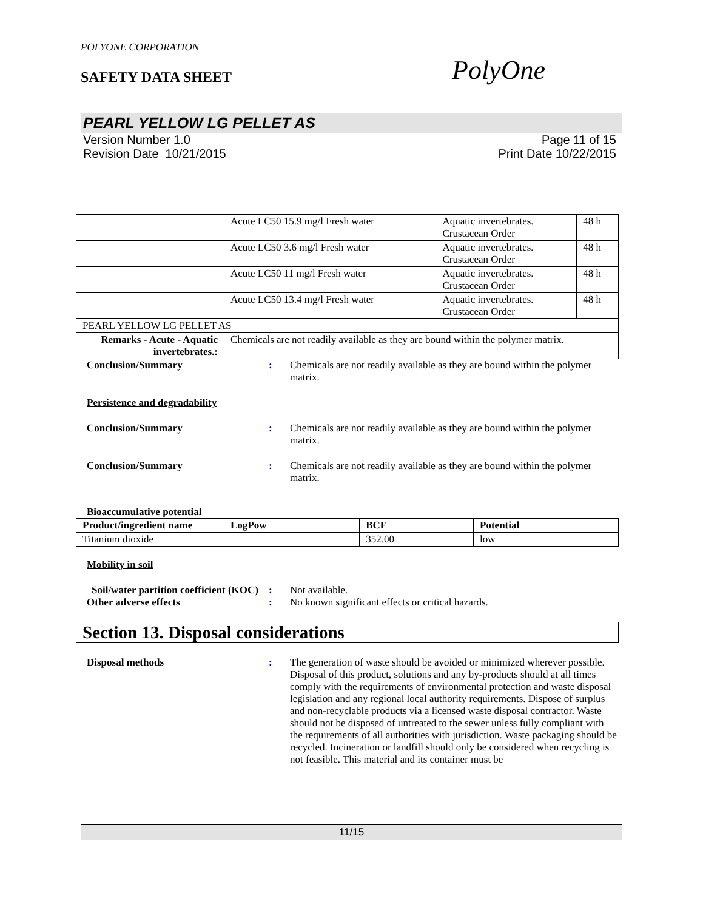POLYONE CORPORATION
SAFETY DATA SHEET
PolyOne
PEARL YELLOW LG PELLET AS
Version Number 1.0
Revision Date 10/21/2015
Page 11 of 15
Print Date 10/22/2015
| | Acute LC50 15.9 mg/l Fresh water | Aquatic invertebrates. Crustacean Order | 48 h |
| | Acute LC50 3.6 mg/l Fresh water | Aquatic invertebrates. Crustacean Order | 48 h |
| | Acute LC50 11 mg/l Fresh water | Aquatic invertebrates. Crustacean Order | 48 h |
| | Acute LC50 13.4 mg/l Fresh water | Aquatic invertebrates. Crustacean Order | 48 h |
| PEARL YELLOW LG PELLET AS | | | |
| Remarks - Acute - Aquatic invertebrates.: | Chemicals are not readily available as they are bound within the polymer matrix. | | |
Conclusion/Summary : Chemicals are not readily available as they are bound within the polymer matrix.
Persistence and degradability
Conclusion/Summary : Chemicals are not readily available as they are bound within the polymer matrix.
Conclusion/Summary : Chemicals are not readily available as they are bound within the polymer matrix.
Bioaccumulative potential
| Product/ingredient name | LogPow | BCF | Potential |
| --- | --- | --- | --- |
| Titanium dioxide | | 352.00 | low |
Mobility in soil
Soil/water partition coefficient (KOC)
: Not available.
Other adverse effects : No known significant effects or critical hazards.
Section 13. Disposal considerations
Disposal methods : The generation of waste should be avoided or minimized wherever possible. Disposal of this product, solutions and any by-products should at all times comply with the requirements of environmental protection and waste disposal legislation and any regional local authority requirements. Dispose of surplus and non-recyclable products via a licensed waste disposal contractor. Waste should not be disposed of untreated to the sewer unless fully compliant with the requirements of all authorities with jurisdiction. Waste packaging should be recycled. Incineration or landfill should only be considered when recycling is not feasible. This material and its container must be
11/15